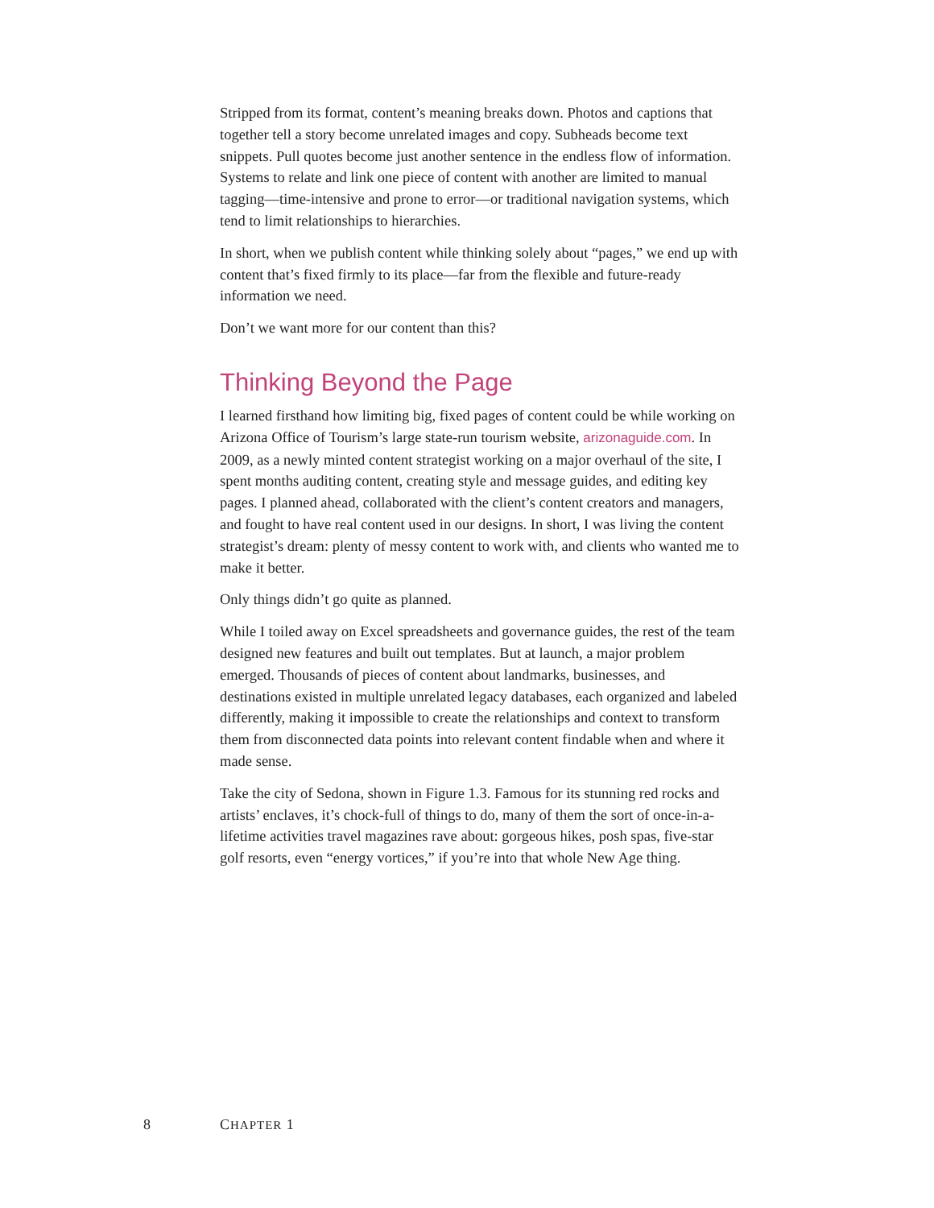Stripped from its format, content’s meaning breaks down. Photos and captions that together tell a story become unrelated images and copy. Subheads become text snippets. Pull quotes become just another sentence in the endless flow of information. Systems to relate and link one piece of content with another are limited to manual tagging—time-intensive and prone to error—or traditional navigation systems, which tend to limit relationships to hierarchies.
In short, when we publish content while thinking solely about “pages,” we end up with content that’s fixed firmly to its place—far from the flexible and future-ready information we need.
Don’t we want more for our content than this?
Thinking Beyond the Page
I learned firsthand how limiting big, fixed pages of content could be while working on Arizona Office of Tourism’s large state-run tourism website, arizonaguide.com. In 2009, as a newly minted content strategist working on a major overhaul of the site, I spent months auditing content, creating style and message guides, and editing key pages. I planned ahead, collaborated with the client’s content creators and managers, and fought to have real content used in our designs. In short, I was living the content strategist’s dream: plenty of messy content to work with, and clients who wanted me to make it better.
Only things didn’t go quite as planned.
While I toiled away on Excel spreadsheets and governance guides, the rest of the team designed new features and built out templates. But at launch, a major problem emerged. Thousands of pieces of content about landmarks, businesses, and destinations existed in multiple unrelated legacy databases, each organized and labeled differently, making it impossible to create the relationships and context to transform them from disconnected data points into relevant content findable when and where it made sense.
Take the city of Sedona, shown in Figure 1.3. Famous for its stunning red rocks and artists’ enclaves, it’s chock-full of things to do, many of them the sort of once-in-a-lifetime activities travel magazines rave about: gorgeous hikes, posh spas, five-star golf resorts, even “energy vortices,” if you’re into that whole New Age thing.
8 CHAPTER 1